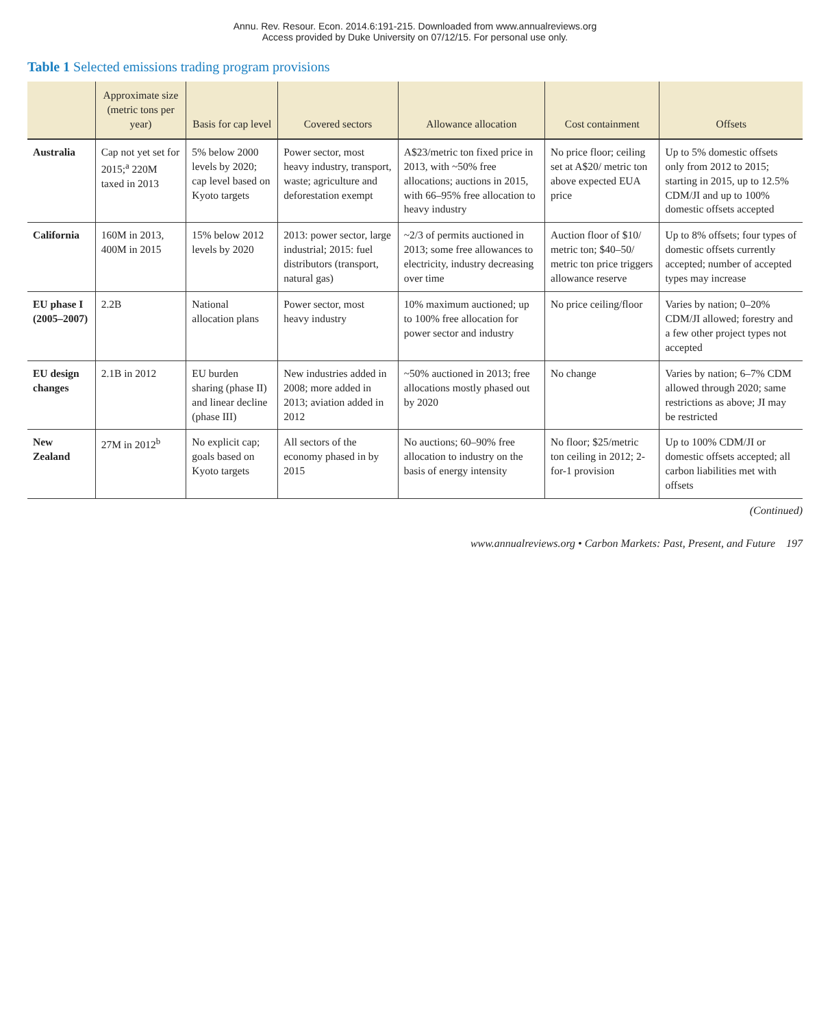Annu. Rev. Resour. Econ. 2014.6:191-215. Downloaded from www.annualreviews.org
Access provided by Duke University on 07/12/15. For personal use only.
Table 1 Selected emissions trading program provisions
| | Approximate size (metric tons per year) | Basis for cap level | Covered sectors | Allowance allocation | Cost containment | Offsets |
| --- | --- | --- | --- | --- | --- | --- |
| Australia | Cap not yet set for 2015;<sup>a</sup> 220M taxed in 2013 | 5% below 2000 levels by 2020; cap level based on Kyoto targets | Power sector, most heavy industry, transport, waste; agriculture and deforestation exempt | A$23/metric ton fixed price in 2013, with ~50% free allocations; auctions in 2015, with 66–95% free allocation to heavy industry | No price floor; ceiling set at A$20/ metric ton above expected EUA price | Up to 5% domestic offsets only from 2012 to 2015; starting in 2015, up to 12.5% CDM/JI and up to 100% domestic offsets accepted |
| California | 160M in 2013, 400M in 2015 | 15% below 2012 levels by 2020 | 2013: power sector, large industrial; 2015: fuel distributors (transport, natural gas) | ~2/3 of permits auctioned in 2013; some free allowances to electricity, industry decreasing over time | Auction floor of $10/ metric ton; $40–50/ metric ton price triggers allowance reserve | Up to 8% offsets; four types of domestic offsets currently accepted; number of accepted types may increase |
| EU phase I (2005–2007) | 2.2B | National allocation plans | Power sector, most heavy industry | 10% maximum auctioned; up to 100% free allocation for power sector and industry | No price ceiling/floor | Varies by nation; 0–20% CDM/JI allowed; forestry and a few other project types not accepted |
| EU design changes | 2.1B in 2012 | EU burden sharing (phase II) and linear decline (phase III) | New industries added in 2008; more added in 2013; aviation added in 2012 | ~50% auctioned in 2013; free allocations mostly phased out by 2020 | No change | Varies by nation; 6–7% CDM allowed through 2020; same restrictions as above; JI may be restricted |
| New Zealand | 27M in 2012<sup>b</sup> | No explicit cap; goals based on Kyoto targets | All sectors of the economy phased in by 2015 | No auctions; 60–90% free allocation to industry on the basis of energy intensity | No floor; $25/metric ton ceiling in 2012; 2-for-1 provision | Up to 100% CDM/JI or domestic offsets accepted; all carbon liabilities met with offsets |
(Continued)
www.annualreviews.org • Carbon Markets: Past, Present, and Future 197